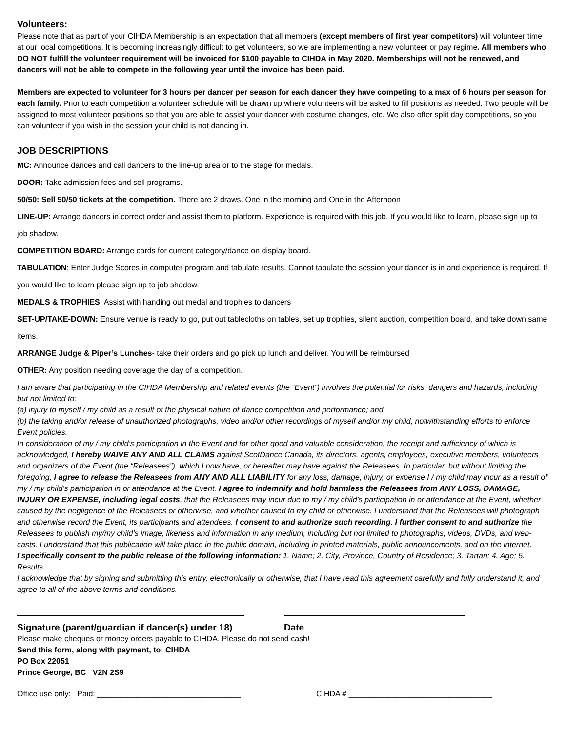Volunteers:
Please note that as part of your CIHDA Membership is an expectation that all members (except members of first year competitors) will volunteer time at our local competitions. It is becoming increasingly difficult to get volunteers, so we are implementing a new volunteer or pay regime. All members who DO NOT fulfill the volunteer requirement will be invoiced for $100 payable to CIHDA in May 2020. Memberships will not be renewed, and dancers will not be able to compete in the following year until the invoice has been paid.
Members are expected to volunteer for 3 hours per dancer per season for each dancer they have competing to a max of 6 hours per season for each family. Prior to each competition a volunteer schedule will be drawn up where volunteers will be asked to fill positions as needed. Two people will be assigned to most volunteer positions so that you are able to assist your dancer with costume changes, etc. We also offer split day competitions, so you can volunteer if you wish in the session your child is not dancing in.
JOB DESCRIPTIONS
MC: Announce dances and call dancers to the line-up area or to the stage for medals.
DOOR: Take admission fees and sell programs.
50/50: Sell 50/50 tickets at the competition. There are 2 draws. One in the morning and One in the Afternoon
LINE-UP: Arrange dancers in correct order and assist them to platform. Experience is required with this job. If you would like to learn, please sign up to job shadow.
COMPETITION BOARD: Arrange cards for current category/dance on display board.
TABULATION: Enter Judge Scores in computer program and tabulate results. Cannot tabulate the session your dancer is in and experience is required. If you would like to learn please sign up to job shadow.
MEDALS & TROPHIES: Assist with handing out medal and trophies to dancers
SET-UP/TAKE-DOWN: Ensure venue is ready to go, put out tablecloths on tables, set up trophies, silent auction, competition board, and take down same items.
ARRANGE Judge & Piper’s Lunches- take their orders and go pick up lunch and deliver. You will be reimbursed
OTHER: Any position needing coverage the day of a competition.
I am aware that participating in the CIHDA Membership and related events (the “Event”) involves the potential for risks, dangers and hazards, including but not limited to:
(a) injury to myself / my child as a result of the physical nature of dance competition and performance; and
(b) the taking and/or release of unauthorized photographs, video and/or other recordings of myself and/or my child, notwithstanding efforts to enforce Event policies.
In consideration of my / my child’s participation in the Event and for other good and valuable consideration, the receipt and sufficiency of which is acknowledged, I hereby WAIVE ANY AND ALL CLAIMS against ScotDance Canada, its directors, agents, employees, executive members, volunteers and organizers of the Event (the “Releasees”), which I now have, or hereafter may have against the Releasees. In particular, but without limiting the foregoing, I agree to release the Releasees from ANY AND ALL LIABILITY for any loss, damage, injury, or expense I / my child may incur as a result of my / my child’s participation in or attendance at the Event. I agree to indemnify and hold harmless the Releasees from ANY LOSS, DAMAGE, INJURY OR EXPENSE, including legal costs, that the Releasees may incur due to my / my child’s participation in or attendance at the Event, whether caused by the negligence of the Releasees or otherwise, and whether caused to my child or otherwise. I understand that the Releasees will photograph and otherwise record the Event, its participants and attendees. I consent to and authorize such recording. I further consent to and authorize the Releasees to publish my/my child’s image, likeness and information in any medium, including but not limited to photographs, videos, DVDs, and web-casts. I understand that this publication will take place in the public domain, including in printed materials, public announcements, and on the internet.
I specifically consent to the public release of the following information: 1. Name; 2. City, Province, Country of Residence; 3. Tartan; 4. Age; 5. Results.
I acknowledge that by signing and submitting this entry, electronically or otherwise, that I have read this agreement carefully and fully understand it, and agree to all of the above terms and conditions.
Signature (parent/guardian if dancer(s) under 18)
Date
Please make cheques or money orders payable to CIHDA. Please do not send cash!
Send this form, along with payment, to: CIHDA
PO Box 22051
Prince George, BC V2N 2S9
Office use only: Paid: _________________________________ CIHDA # _________________________________